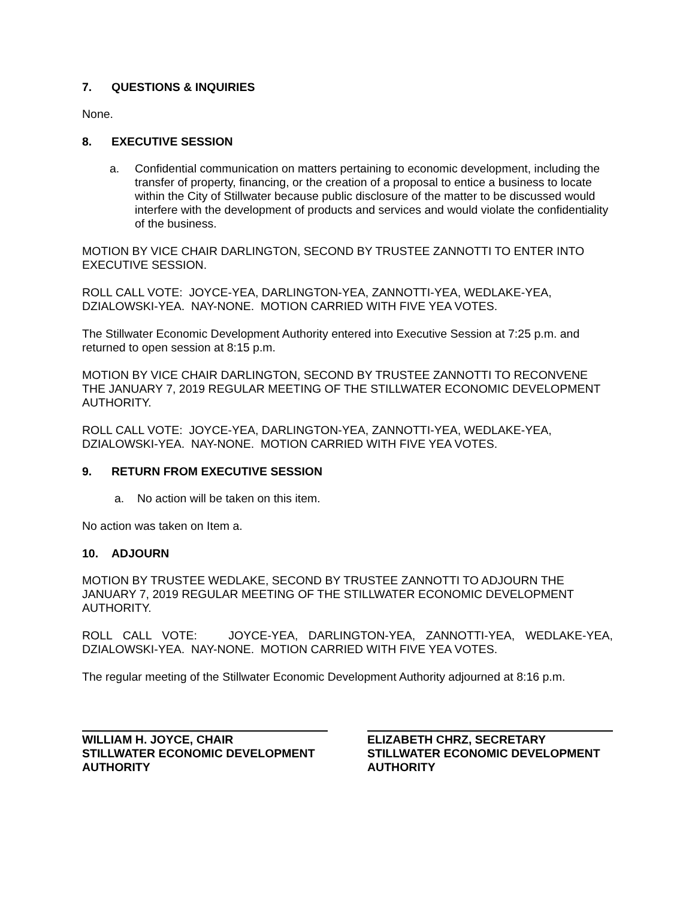7. QUESTIONS & INQUIRIES
None.
8. EXECUTIVE SESSION
a. Confidential communication on matters pertaining to economic development, including the transfer of property, financing, or the creation of a proposal to entice a business to locate within the City of Stillwater because public disclosure of the matter to be discussed would interfere with the development of products and services and would violate the confidentiality of the business.
MOTION BY VICE CHAIR DARLINGTON, SECOND BY TRUSTEE ZANNOTTI TO ENTER INTO EXECUTIVE SESSION.
ROLL CALL VOTE: JOYCE-YEA, DARLINGTON-YEA, ZANNOTTI-YEA, WEDLAKE-YEA, DZIALOWSKI-YEA. NAY-NONE. MOTION CARRIED WITH FIVE YEA VOTES.
The Stillwater Economic Development Authority entered into Executive Session at 7:25 p.m. and returned to open session at 8:15 p.m.
MOTION BY VICE CHAIR DARLINGTON, SECOND BY TRUSTEE ZANNOTTI TO RECONVENE THE JANUARY 7, 2019 REGULAR MEETING OF THE STILLWATER ECONOMIC DEVELOPMENT AUTHORITY.
ROLL CALL VOTE: JOYCE-YEA, DARLINGTON-YEA, ZANNOTTI-YEA, WEDLAKE-YEA, DZIALOWSKI-YEA. NAY-NONE. MOTION CARRIED WITH FIVE YEA VOTES.
9. RETURN FROM EXECUTIVE SESSION
a. No action will be taken on this item.
No action was taken on Item a.
10. ADJOURN
MOTION BY TRUSTEE WEDLAKE, SECOND BY TRUSTEE ZANNOTTI TO ADJOURN THE JANUARY 7, 2019 REGULAR MEETING OF THE STILLWATER ECONOMIC DEVELOPMENT AUTHORITY.
ROLL CALL VOTE: JOYCE-YEA, DARLINGTON-YEA, ZANNOTTI-YEA, WEDLAKE-YEA, DZIALOWSKI-YEA. NAY-NONE. MOTION CARRIED WITH FIVE YEA VOTES.
The regular meeting of the Stillwater Economic Development Authority adjourned at 8:16 p.m.
WILLIAM H. JOYCE, CHAIR
STILLWATER ECONOMIC DEVELOPMENT AUTHORITY
ELIZABETH CHRZ, SECRETARY
STILLWATER ECONOMIC DEVELOPMENT AUTHORITY